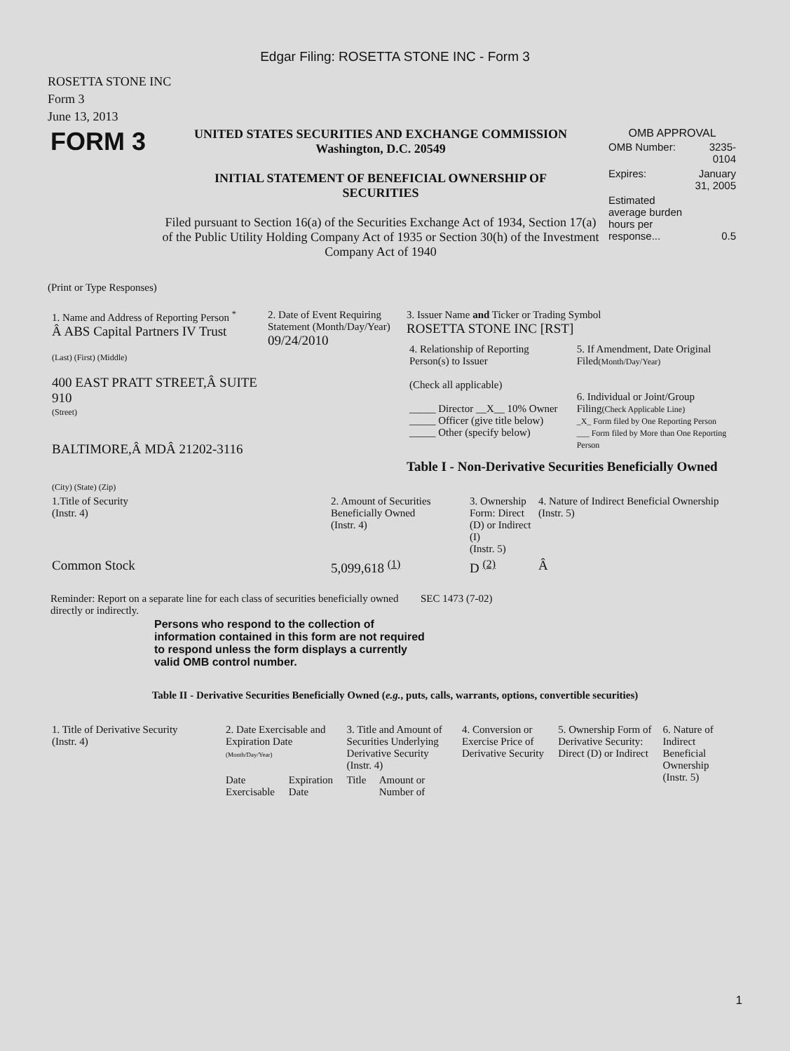Edgar Filing: ROSETTA STONE INC - Form 3
ROSETTA STONE INC
Form 3
June 13, 2013
| FORM 3 | UNITED STATES SECURITIES AND EXCHANGE COMMISSION Washington, D.C. 20549 INITIAL STATEMENT OF BENEFICIAL OWNERSHIP OF SECURITIES Filed pursuant to Section 16(a) of the Securities Exchange Act of 1934, Section 17(a) of the Public Utility Holding Company Act of 1935 or Section 30(h) of the Investment Company Act of 1940 | OMB APPROVAL / OMB Number: / 3235-0104 / / Expires: / January 31, 2005 / / Estimated average burden hours per response... / 0.5 / |
(Print or Type Responses)
| 1. Name and Address of Reporting Person <sup>*</sup> Â ABS Capital Partners IV Trust (Last) (First) (Middle) 400 EAST PRATT STREET,Â SUITE 910 (Street) BALTIMORE,Â MDÂ 21202-3116 (City) (State) (Zip) | 2. Date of Event Requiring Statement (Month/Day/Year) 09/24/2010 | 3. Issuer Name and Ticker or Trading Symbol ROSETTA STONE INC [RST] / 4. Relationship of Reporting Person(s) to Issuer (Check all applicable) _____ Director __X__ 10% Owner _____ Officer (give title below) _____ Other (specify below) / 5. If Amendment, Date Original Filed (Month/Day/Year) 6. Individual or Joint/Group Filing (Check Applicable Line) _X_ Form filed by One Reporting Person ___ Form filed by More than One Reporting Person / Table I - Non-Derivative Securities Beneficially Owned |
| 1.Title of Security (Instr. 4) | 2. Amount of Securities Beneficially Owned (Instr. 4) | 3. Ownership Form: Direct (D) or Indirect (I) (Instr. 5) | 4. Nature of Indirect Beneficial Ownership (Instr. 5) |
| --- | --- | --- | --- |
| Common Stock | 5,099,618 <sup>(1)</sup> | D <sup>(2)</sup> | Â |
| Reminder: Report on a separate line for each class of securities beneficially owned directly or indirectly. | SEC 1473 (7-02) |
Persons who respond to the collection of information contained in this form are not required to respond unless the form displays a currently valid OMB control number.
Table II - Derivative Securities Beneficially Owned (e.g., puts, calls, warrants, options, convertible securities)
| 1. Title of Derivative Security (Instr. 4) | 2. Date Exercisable and Expiration Date (Month/Day/Year) | | 3. Title and Amount of Securities Underlying Derivative Security (Instr. 4) | | 4. Conversion or Exercise Price of Derivative Security | 5. Ownership Form of Derivative Security: Direct (D) or Indirect | 6. Nature of Indirect Beneficial Ownership (Instr. 5) |
| --- | --- | --- | --- | --- | --- | --- | --- |
| | Date Exercisable | Expiration Date | Title | Amount or Number of | | | |
1